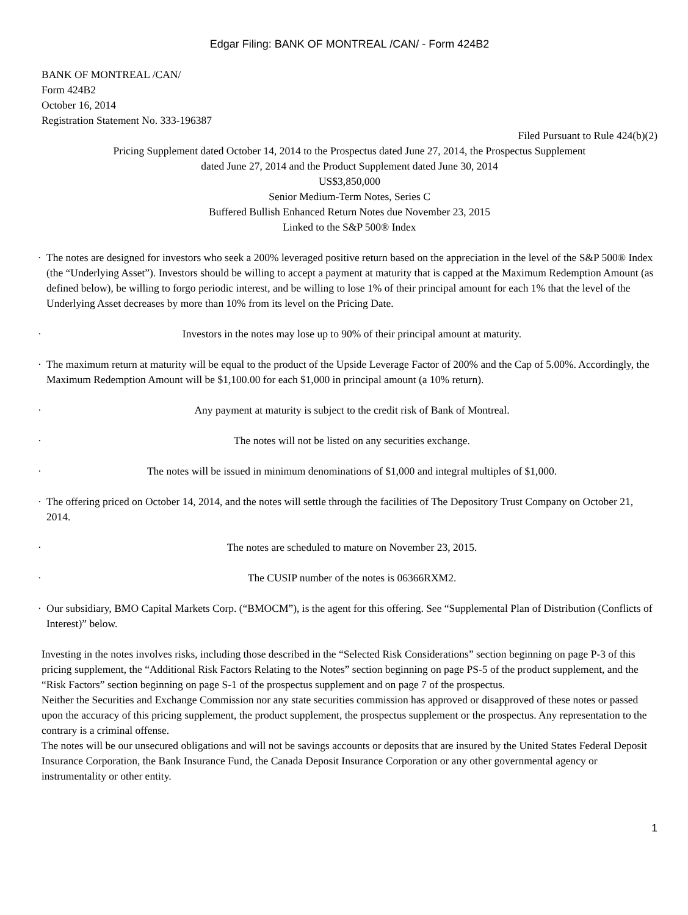Edgar Filing: BANK OF MONTREAL /CAN/ - Form 424B2
BANK OF MONTREAL /CAN/
Form 424B2
October 16, 2014
Registration Statement No. 333-196387
Filed Pursuant to Rule 424(b)(2)
Pricing Supplement dated October 14, 2014 to the Prospectus dated June 27, 2014, the Prospectus Supplement
dated June 27, 2014 and the Product Supplement dated June 30, 2014
US$3,850,000
Senior Medium-Term Notes, Series C
Buffered Bullish Enhanced Return Notes due November 23, 2015
Linked to the S&P 500® Index
· The notes are designed for investors who seek a 200% leveraged positive return based on the appreciation in the level of the S&P 500® Index (the “Underlying Asset”). Investors should be willing to accept a payment at maturity that is capped at the Maximum Redemption Amount (as defined below), be willing to forgo periodic interest, and be willing to lose 1% of their principal amount for each 1% that the level of the Underlying Asset decreases by more than 10% from its level on the Pricing Date.
· Investors in the notes may lose up to 90% of their principal amount at maturity.
· The maximum return at maturity will be equal to the product of the Upside Leverage Factor of 200% and the Cap of 5.00%. Accordingly, the Maximum Redemption Amount will be $1,100.00 for each $1,000 in principal amount (a 10% return).
· Any payment at maturity is subject to the credit risk of Bank of Montreal.
· The notes will not be listed on any securities exchange.
· The notes will be issued in minimum denominations of $1,000 and integral multiples of $1,000.
· The offering priced on October 14, 2014, and the notes will settle through the facilities of The Depository Trust Company on October 21, 2014.
· The notes are scheduled to mature on November 23, 2015.
· The CUSIP number of the notes is 06366RXM2.
· Our subsidiary, BMO Capital Markets Corp. (“BMOCM”), is the agent for this offering. See “Supplemental Plan of Distribution (Conflicts of Interest)” below.
Investing in the notes involves risks, including those described in the “Selected Risk Considerations” section beginning on page P-3 of this pricing supplement, the “Additional Risk Factors Relating to the Notes” section beginning on page PS-5 of the product supplement, and the “Risk Factors” section beginning on page S-1 of the prospectus supplement and on page 7 of the prospectus.
Neither the Securities and Exchange Commission nor any state securities commission has approved or disapproved of these notes or passed upon the accuracy of this pricing supplement, the product supplement, the prospectus supplement or the prospectus. Any representation to the contrary is a criminal offense.
The notes will be our unsecured obligations and will not be savings accounts or deposits that are insured by the United States Federal Deposit Insurance Corporation, the Bank Insurance Fund, the Canada Deposit Insurance Corporation or any other governmental agency or instrumentality or other entity.
1